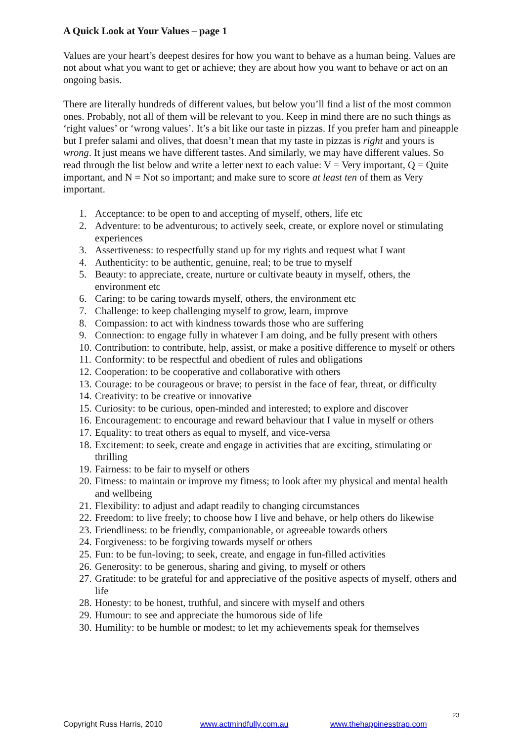A Quick Look at Your Values – page 1
Values are your heart’s deepest desires for how you want to behave as a human being. Values are not about what you want to get or achieve; they are about how you want to behave or act on an ongoing basis.
There are literally hundreds of different values, but below you’ll find a list of the most common ones. Probably, not all of them will be relevant to you. Keep in mind there are no such things as ‘right values’ or ‘wrong values’. It’s a bit like our taste in pizzas. If you prefer ham and pineapple but I prefer salami and olives, that doesn’t mean that my taste in pizzas is right and yours is wrong. It just means we have different tastes. And similarly, we may have different values. So read through the list below and write a letter next to each value: V = Very important, Q = Quite important, and N = Not so important; and make sure to score at least ten of them as Very important.
1. Acceptance: to be open to and accepting of myself, others, life etc
2. Adventure: to be adventurous; to actively seek, create, or explore novel or stimulating experiences
3. Assertiveness: to respectfully stand up for my rights and request what I want
4. Authenticity: to be authentic, genuine, real; to be true to myself
5. Beauty: to appreciate, create, nurture or cultivate beauty in myself, others, the environment etc
6. Caring: to be caring towards myself, others, the environment etc
7. Challenge: to keep challenging myself to grow, learn, improve
8. Compassion: to act with kindness towards those who are suffering
9. Connection: to engage fully in whatever I am doing, and be fully present with others
10. Contribution: to contribute, help, assist, or make a positive difference to myself or others
11. Conformity: to be respectful and obedient of rules and obligations
12. Cooperation: to be cooperative and collaborative with others
13. Courage: to be courageous or brave; to persist in the face of fear, threat, or difficulty
14. Creativity: to be creative or innovative
15. Curiosity: to be curious, open-minded and interested; to explore and discover
16. Encouragement: to encourage and reward behaviour that I value in myself or others
17. Equality: to treat others as equal to myself, and vice-versa
18. Excitement: to seek, create and engage in activities that are exciting, stimulating or thrilling
19. Fairness: to be fair to myself or others
20. Fitness: to maintain or improve my fitness; to look after my physical and mental health and wellbeing
21. Flexibility: to adjust and adapt readily to changing circumstances
22. Freedom: to live freely; to choose how I live and behave, or help others do likewise
23. Friendliness: to be friendly, companionable, or agreeable towards others
24. Forgiveness: to be forgiving towards myself or others
25. Fun: to be fun-loving; to seek, create, and engage in fun-filled activities
26. Generosity: to be generous, sharing and giving, to myself or others
27. Gratitude: to be grateful for and appreciative of the positive aspects of myself, others and life
28. Honesty: to be honest, truthful, and sincere with myself and others
29. Humour: to see and appreciate the humorous side of life
30. Humility: to be humble or modest; to let my achievements speak for themselves
23
Copyright Russ Harris, 2010 www.actmindfully.com.au www.thehappinesstrap.com